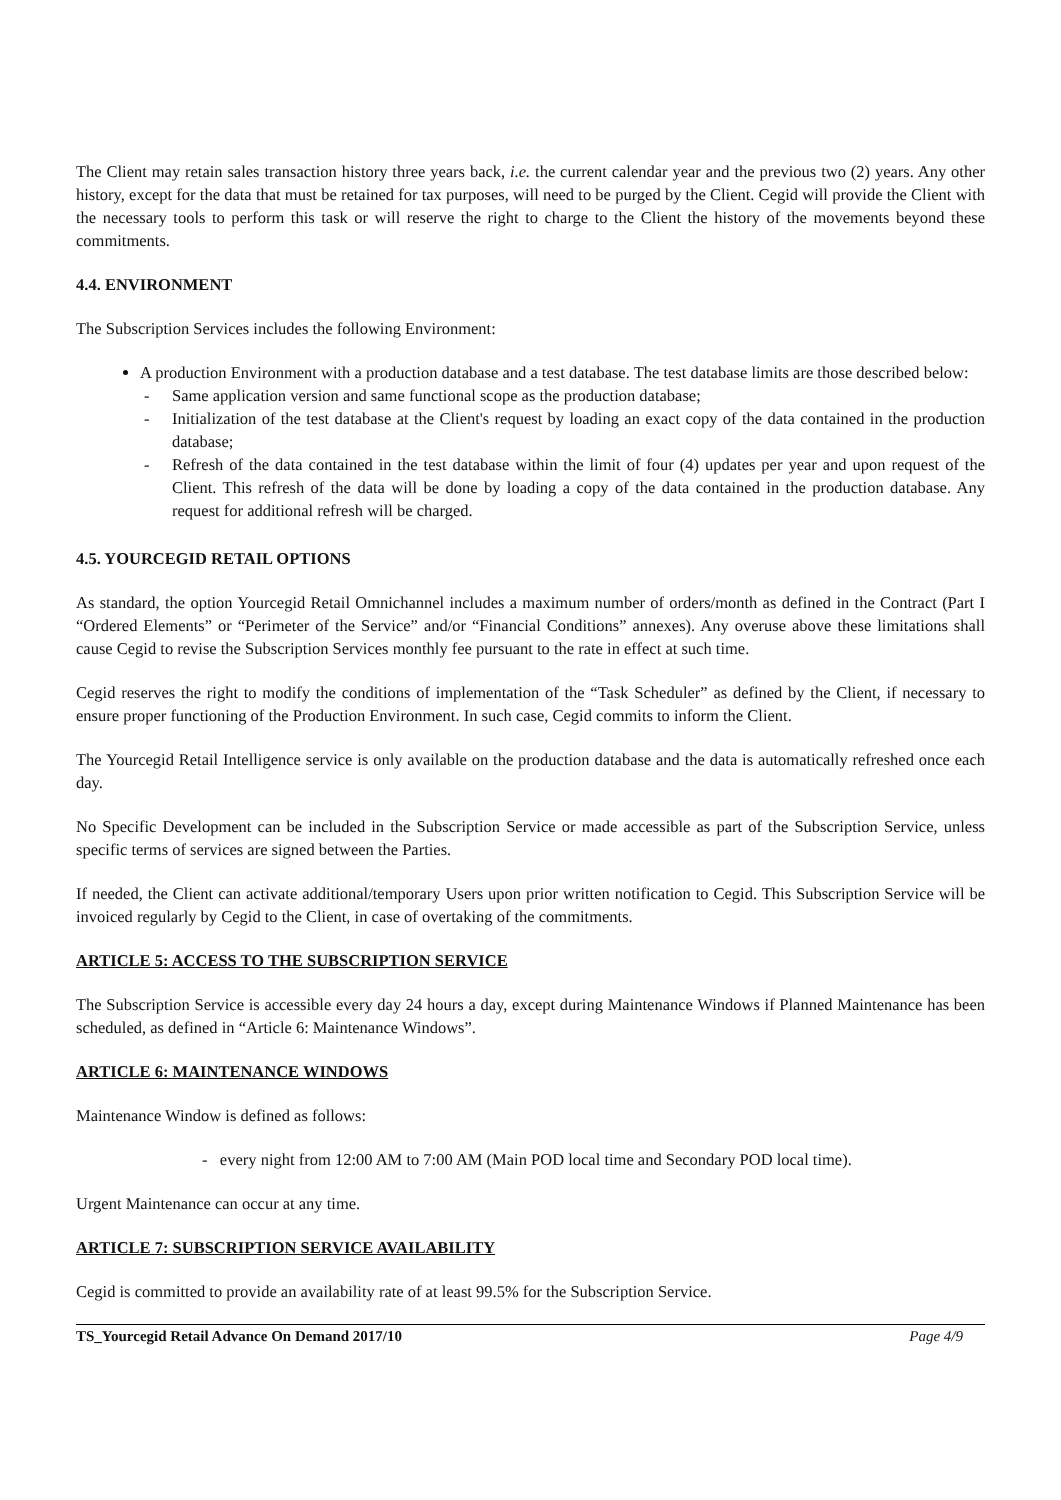The Client may retain sales transaction history three years back, i.e. the current calendar year and the previous two (2) years. Any other history, except for the data that must be retained for tax purposes, will need to be purged by the Client. Cegid will provide the Client with the necessary tools to perform this task or will reserve the right to charge to the Client the history of the movements beyond these commitments.
4.4. ENVIRONMENT
The Subscription Services includes the following Environment:
A production Environment with a production database and a test database. The test database limits are those described below:
- Same application version and same functional scope as the production database;
- Initialization of the test database at the Client's request by loading an exact copy of the data contained in the production database;
- Refresh of the data contained in the test database within the limit of four (4) updates per year and upon request of the Client. This refresh of the data will be done by loading a copy of the data contained in the production database. Any request for additional refresh will be charged.
4.5. YOURCEGID RETAIL OPTIONS
As standard, the option Yourcegid Retail Omnichannel includes a maximum number of orders/month as defined in the Contract (Part I “Ordered Elements” or “Perimeter of the Service” and/or “Financial Conditions” annexes). Any overuse above these limitations shall cause Cegid to revise the Subscription Services monthly fee pursuant to the rate in effect at such time.
Cegid reserves the right to modify the conditions of implementation of the “Task Scheduler” as defined by the Client, if necessary to ensure proper functioning of the Production Environment. In such case, Cegid commits to inform the Client.
The Yourcegid Retail Intelligence service is only available on the production database and the data is automatically refreshed once each day.
No Specific Development can be included in the Subscription Service or made accessible as part of the Subscription Service, unless specific terms of services are signed between the Parties.
If needed, the Client can activate additional/temporary Users upon prior written notification to Cegid. This Subscription Service will be invoiced regularly by Cegid to the Client, in case of overtaking of the commitments.
ARTICLE 5: ACCESS TO THE SUBSCRIPTION SERVICE
The Subscription Service is accessible every day 24 hours a day, except during Maintenance Windows if Planned Maintenance has been scheduled, as defined in “Article 6: Maintenance Windows”.
ARTICLE 6: MAINTENANCE WINDOWS
Maintenance Window is defined as follows:
- every night from 12:00 AM to 7:00 AM (Main POD local time and Secondary POD local time).
Urgent Maintenance can occur at any time.
ARTICLE 7: SUBSCRIPTION SERVICE AVAILABILITY
Cegid is committed to provide an availability rate of at least 99.5% for the Subscription Service.
TS_Yourcegid Retail Advance On Demand 2017/10 Page 4/9